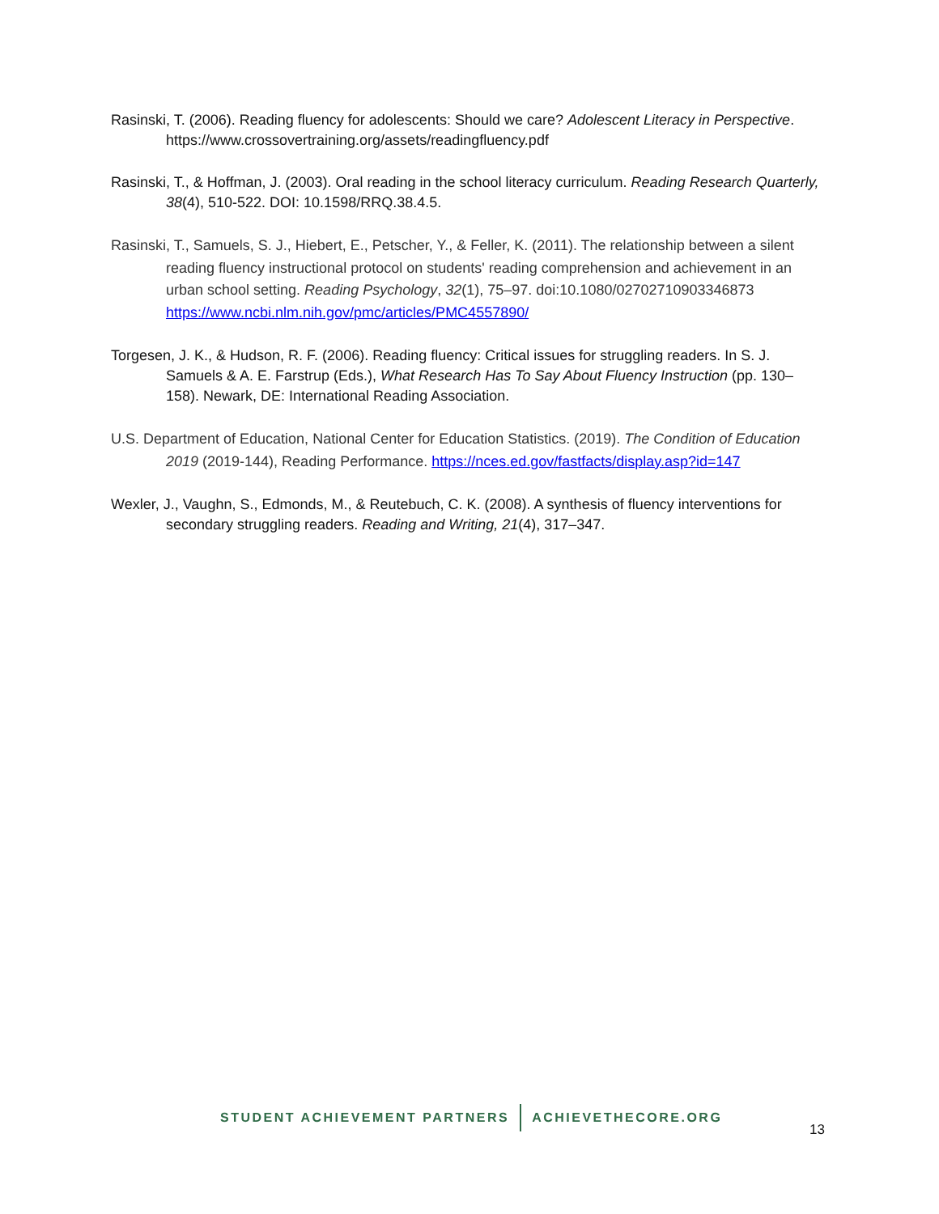Rasinski, T. (2006). Reading fluency for adolescents: Should we care? Adolescent Literacy in Perspective. https://www.crossovertraining.org/assets/readingfluency.pdf
Rasinski, T., & Hoffman, J. (2003). Oral reading in the school literacy curriculum. Reading Research Quarterly, 38(4), 510-522. DOI: 10.1598/RRQ.38.4.5.
Rasinski, T., Samuels, S. J., Hiebert, E., Petscher, Y., & Feller, K. (2011). The relationship between a silent reading fluency instructional protocol on students' reading comprehension and achievement in an urban school setting. Reading Psychology, 32(1), 75–97. doi:10.1080/02702710903346873 https://www.ncbi.nlm.nih.gov/pmc/articles/PMC4557890/
Torgesen, J. K., & Hudson, R. F. (2006). Reading fluency: Critical issues for struggling readers. In S. J. Samuels & A. E. Farstrup (Eds.), What Research Has To Say About Fluency Instruction (pp. 130–158). Newark, DE: International Reading Association.
U.S. Department of Education, National Center for Education Statistics. (2019). The Condition of Education 2019 (2019-144), Reading Performance. https://nces.ed.gov/fastfacts/display.asp?id=147
Wexler, J., Vaughn, S., Edmonds, M., & Reutebuch, C. K. (2008). A synthesis of fluency interventions for secondary struggling readers. Reading and Writing, 21(4), 317–347.
STUDENT ACHIEVEMENT PARTNERS ACHIEVETHECORE.ORG
13